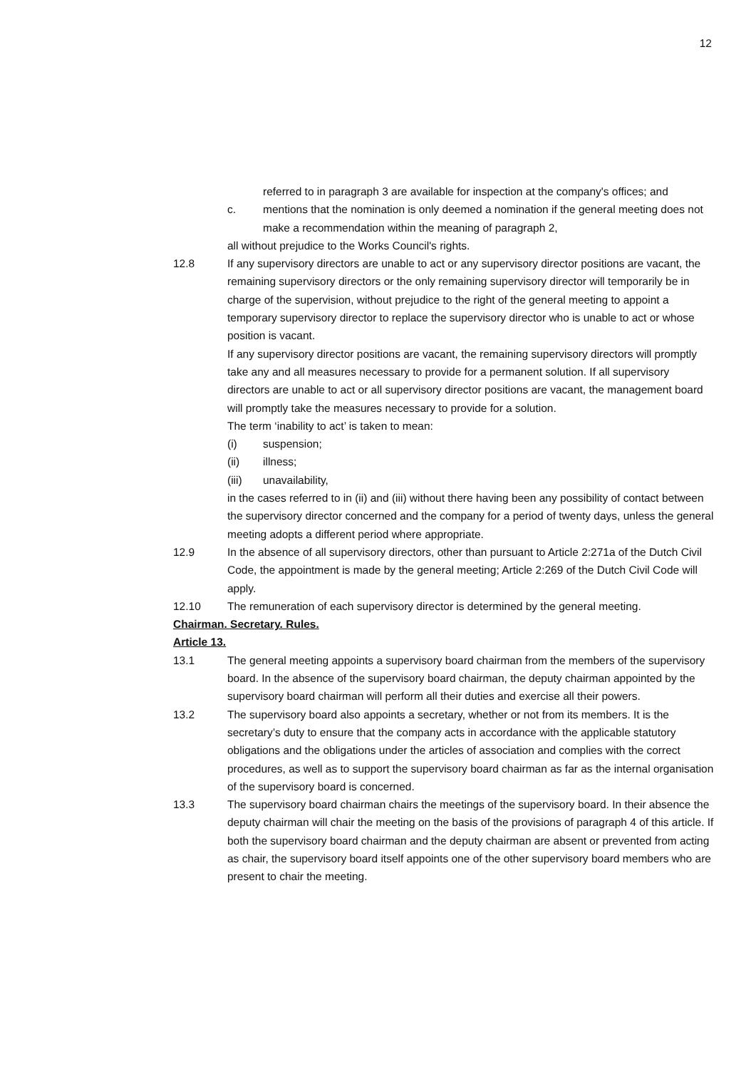12
referred to in paragraph 3 are available for inspection at the company's offices; and
c. mentions that the nomination is only deemed a nomination if the general meeting does not make a recommendation within the meaning of paragraph 2,
all without prejudice to the Works Council's rights.
12.8 If any supervisory directors are unable to act or any supervisory director positions are vacant, the remaining supervisory directors or the only remaining supervisory director will temporarily be in charge of the supervision, without prejudice to the right of the general meeting to appoint a temporary supervisory director to replace the supervisory director who is unable to act or whose position is vacant.
If any supervisory director positions are vacant, the remaining supervisory directors will promptly take any and all measures necessary to provide for a permanent solution. If all supervisory directors are unable to act or all supervisory director positions are vacant, the management board will promptly take the measures necessary to provide for a solution.
The term ‘inability to act’ is taken to mean:
(i) suspension;
(ii) illness;
(iii) unavailability,
in the cases referred to in (ii) and (iii) without there having been any possibility of contact between the supervisory director concerned and the company for a period of twenty days, unless the general meeting adopts a different period where appropriate.
12.9 In the absence of all supervisory directors, other than pursuant to Article 2:271a of the Dutch Civil Code, the appointment is made by the general meeting; Article 2:269 of the Dutch Civil Code will apply.
12.10 The remuneration of each supervisory director is determined by the general meeting.
Chairman. Secretary. Rules.
Article 13.
13.1 The general meeting appoints a supervisory board chairman from the members of the supervisory board. In the absence of the supervisory board chairman, the deputy chairman appointed by the supervisory board chairman will perform all their duties and exercise all their powers.
13.2 The supervisory board also appoints a secretary, whether or not from its members. It is the secretary’s duty to ensure that the company acts in accordance with the applicable statutory obligations and the obligations under the articles of association and complies with the correct procedures, as well as to support the supervisory board chairman as far as the internal organisation of the supervisory board is concerned.
13.3 The supervisory board chairman chairs the meetings of the supervisory board. In their absence the deputy chairman will chair the meeting on the basis of the provisions of paragraph 4 of this article. If both the supervisory board chairman and the deputy chairman are absent or prevented from acting as chair, the supervisory board itself appoints one of the other supervisory board members who are present to chair the meeting.